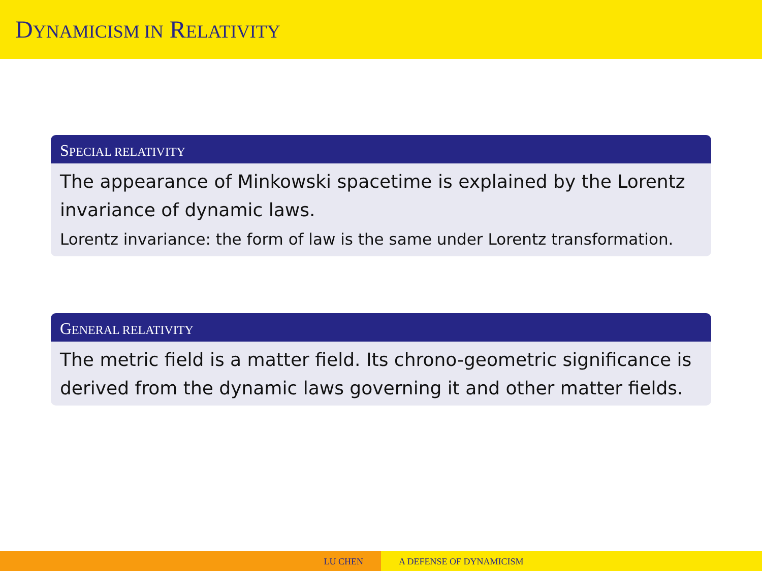DYNAMICISM IN RELATIVITY
SPECIAL RELATIVITY
The appearance of Minkowski spacetime is explained by the Lorentz invariance of dynamic laws.
Lorentz invariance: the form of law is the same under Lorentz transformation.
GENERAL RELATIVITY
The metric field is a matter field. Its chrono-geometric significance is derived from the dynamic laws governing it and other matter fields.
LU CHEN A DEFENSE OF DYNAMICISM